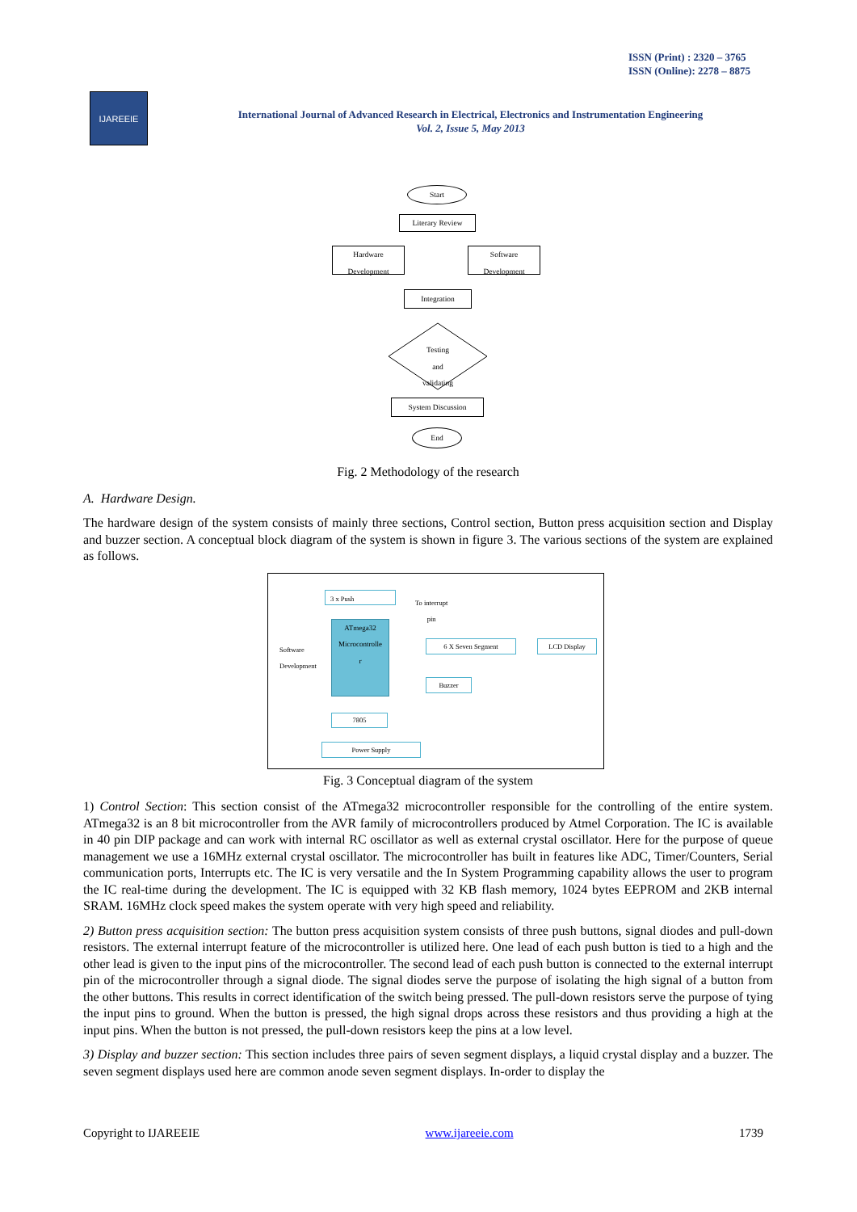ISSN (Print) : 2320 – 3765
ISSN (Online): 2278 – 8875
IJAREEIE
International Journal of Advanced Research in Electrical, Electronics and Instrumentation Engineering
Vol. 2, Issue 5, May 2013
Start
Literary Review
Hardware
Development
Software
Development
Integration
Testing
and
validating
System Discussion
End
Fig. 2 Methodology of the research
A. Hardware Design.
The hardware design of the system consists of mainly three sections, Control section, Button press acquisition section and Display and buzzer section. A conceptual block diagram of the system is shown in figure 3. The various sections of the system are explained as follows.
3 x Push
To interrupt
pin
Software
Development
ATmega32
Microcontrolle
r
6 X Seven Segment LCD Display
Buzzer
7805
Power Supply
Fig. 3 Conceptual diagram of the system
1) Control Section: This section consist of the ATmega32 microcontroller responsible for the controlling of the entire system. ATmega32 is an 8 bit microcontroller from the AVR family of microcontrollers produced by Atmel Corporation. The IC is available in 40 pin DIP package and can work with internal RC oscillator as well as external crystal oscillator. Here for the purpose of queue management we use a 16MHz external crystal oscillator. The microcontroller has built in features like ADC, Timer/Counters, Serial communication ports, Interrupts etc. The IC is very versatile and the In System Programming capability allows the user to program the IC real-time during the development. The IC is equipped with 32 KB flash memory, 1024 bytes EEPROM and 2KB internal SRAM. 16MHz clock speed makes the system operate with very high speed and reliability.
2) Button press acquisition section: The button press acquisition system consists of three push buttons, signal diodes and pull-down resistors. The external interrupt feature of the microcontroller is utilized here. One lead of each push button is tied to a high and the other lead is given to the input pins of the microcontroller. The second lead of each push button is connected to the external interrupt pin of the microcontroller through a signal diode. The signal diodes serve the purpose of isolating the high signal of a button from the other buttons. This results in correct identification of the switch being pressed. The pull-down resistors serve the purpose of tying the input pins to ground. When the button is pressed, the high signal drops across these resistors and thus providing a high at the input pins. When the button is not pressed, the pull-down resistors keep the pins at a low level.
3) Display and buzzer section: This section includes three pairs of seven segment displays, a liquid crystal display and a buzzer. The seven segment displays used here are common anode seven segment displays. In-order to display the
Copyright to IJAREEIE www.ijareeie.com 1739